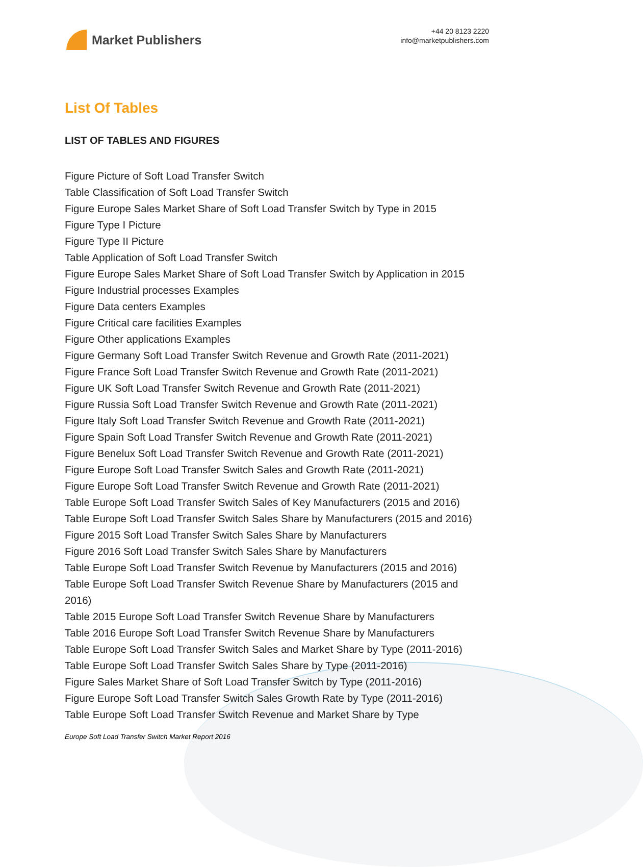Market Publishers
+44 20 8123 2220
info@marketpublishers.com
List Of Tables
LIST OF TABLES AND FIGURES
Figure Picture of Soft Load Transfer Switch
Table Classification of Soft Load Transfer Switch
Figure Europe Sales Market Share of Soft Load Transfer Switch by Type in 2015
Figure Type I Picture
Figure Type II Picture
Table Application of Soft Load Transfer Switch
Figure Europe Sales Market Share of Soft Load Transfer Switch by Application in 2015
Figure Industrial processes Examples
Figure Data centers Examples
Figure Critical care facilities Examples
Figure Other applications Examples
Figure Germany Soft Load Transfer Switch Revenue and Growth Rate (2011-2021)
Figure France Soft Load Transfer Switch Revenue and Growth Rate (2011-2021)
Figure UK Soft Load Transfer Switch Revenue and Growth Rate (2011-2021)
Figure Russia Soft Load Transfer Switch Revenue and Growth Rate (2011-2021)
Figure Italy Soft Load Transfer Switch Revenue and Growth Rate (2011-2021)
Figure Spain Soft Load Transfer Switch Revenue and Growth Rate (2011-2021)
Figure Benelux Soft Load Transfer Switch Revenue and Growth Rate (2011-2021)
Figure Europe Soft Load Transfer Switch Sales and Growth Rate (2011-2021)
Figure Europe Soft Load Transfer Switch Revenue and Growth Rate (2011-2021)
Table Europe Soft Load Transfer Switch Sales of Key Manufacturers (2015 and 2016)
Table Europe Soft Load Transfer Switch Sales Share by Manufacturers (2015 and 2016)
Figure 2015 Soft Load Transfer Switch Sales Share by Manufacturers
Figure 2016 Soft Load Transfer Switch Sales Share by Manufacturers
Table Europe Soft Load Transfer Switch Revenue by Manufacturers (2015 and 2016)
Table Europe Soft Load Transfer Switch Revenue Share by Manufacturers (2015 and 2016)
Table 2015 Europe Soft Load Transfer Switch Revenue Share by Manufacturers
Table 2016 Europe Soft Load Transfer Switch Revenue Share by Manufacturers
Table Europe Soft Load Transfer Switch Sales and Market Share by Type (2011-2016)
Table Europe Soft Load Transfer Switch Sales Share by Type (2011-2016)
Figure Sales Market Share of Soft Load Transfer Switch by Type (2011-2016)
Figure Europe Soft Load Transfer Switch Sales Growth Rate by Type (2011-2016)
Table Europe Soft Load Transfer Switch Revenue and Market Share by Type
Europe Soft Load Transfer Switch Market Report 2016